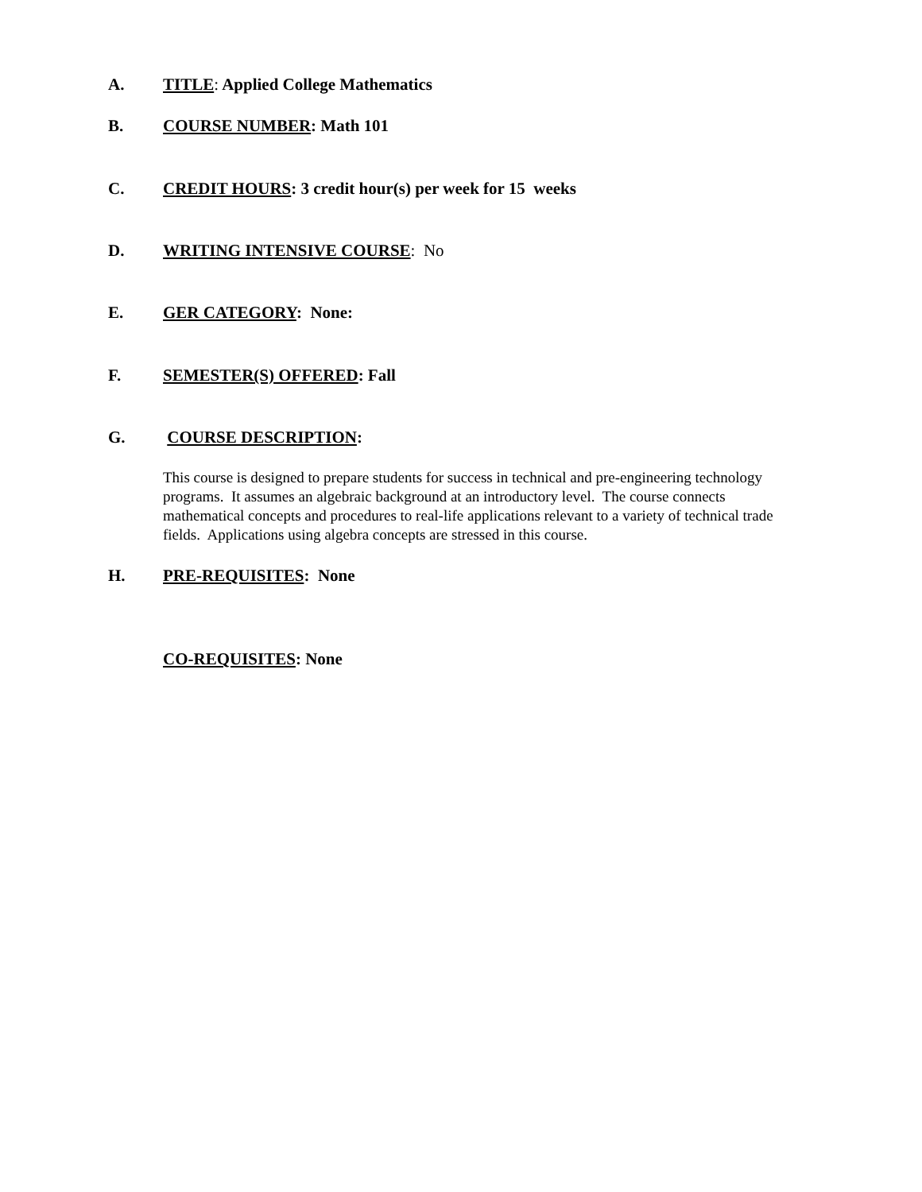A. TITLE: Applied College Mathematics
B. COURSE NUMBER: Math 101
C. CREDIT HOURS: 3 credit hour(s) per week for 15 weeks
D. WRITING INTENSIVE COURSE: No
E. GER CATEGORY: None:
F. SEMESTER(S) OFFERED: Fall
G. COURSE DESCRIPTION:
This course is designed to prepare students for success in technical and pre-engineering technology programs. It assumes an algebraic background at an introductory level. The course connects mathematical concepts and procedures to real-life applications relevant to a variety of technical trade fields. Applications using algebra concepts are stressed in this course.
H. PRE-REQUISITES: None
CO-REQUISITES: None